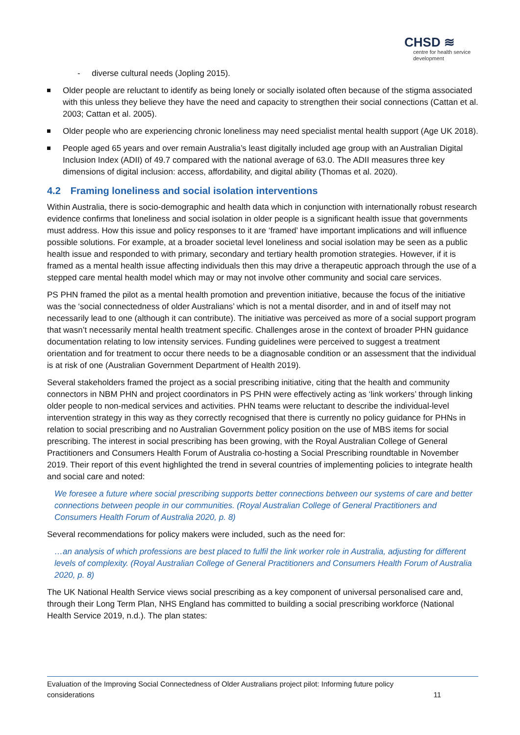CHSD ≋
centre for health service development
- diverse cultural needs (Jopling 2015).
Older people are reluctant to identify as being lonely or socially isolated often because of the stigma associated with this unless they believe they have the need and capacity to strengthen their social connections (Cattan et al. 2003; Cattan et al. 2005).
Older people who are experiencing chronic loneliness may need specialist mental health support (Age UK 2018).
People aged 65 years and over remain Australia’s least digitally included age group with an Australian Digital Inclusion Index (ADII) of 49.7 compared with the national average of 63.0. The ADII measures three key dimensions of digital inclusion: access, affordability, and digital ability (Thomas et al. 2020).
4.2 Framing loneliness and social isolation interventions
Within Australia, there is socio-demographic and health data which in conjunction with internationally robust research evidence confirms that loneliness and social isolation in older people is a significant health issue that governments must address. How this issue and policy responses to it are ‘framed’ have important implications and will influence possible solutions. For example, at a broader societal level loneliness and social isolation may be seen as a public health issue and responded to with primary, secondary and tertiary health promotion strategies. However, if it is framed as a mental health issue affecting individuals then this may drive a therapeutic approach through the use of a stepped care mental health model which may or may not involve other community and social care services.
PS PHN framed the pilot as a mental health promotion and prevention initiative, because the focus of the initiative was the ‘social connectedness of older Australians’ which is not a mental disorder, and in and of itself may not necessarily lead to one (although it can contribute). The initiative was perceived as more of a social support program that wasn’t necessarily mental health treatment specific. Challenges arose in the context of broader PHN guidance documentation relating to low intensity services. Funding guidelines were perceived to suggest a treatment orientation and for treatment to occur there needs to be a diagnosable condition or an assessment that the individual is at risk of one (Australian Government Department of Health 2019).
Several stakeholders framed the project as a social prescribing initiative, citing that the health and community connectors in NBM PHN and project coordinators in PS PHN were effectively acting as ‘link workers’ through linking older people to non-medical services and activities. PHN teams were reluctant to describe the individual-level intervention strategy in this way as they correctly recognised that there is currently no policy guidance for PHNs in relation to social prescribing and no Australian Government policy position on the use of MBS items for social prescribing. The interest in social prescribing has been growing, with the Royal Australian College of General Practitioners and Consumers Health Forum of Australia co-hosting a Social Prescribing roundtable in November 2019. Their report of this event highlighted the trend in several countries of implementing policies to integrate health and social care and noted:
We foresee a future where social prescribing supports better connections between our systems of care and better connections between people in our communities. (Royal Australian College of General Practitioners and Consumers Health Forum of Australia 2020, p. 8)
Several recommendations for policy makers were included, such as the need for:
…an analysis of which professions are best placed to fulfil the link worker role in Australia, adjusting for different levels of complexity. (Royal Australian College of General Practitioners and Consumers Health Forum of Australia 2020, p. 8)
The UK National Health Service views social prescribing as a key component of universal personalised care and, through their Long Term Plan, NHS England has committed to building a social prescribing workforce (National Health Service 2019, n.d.). The plan states:
Evaluation of the Improving Social Connectedness of Older Australians project pilot: Informing future policy
considerations 11